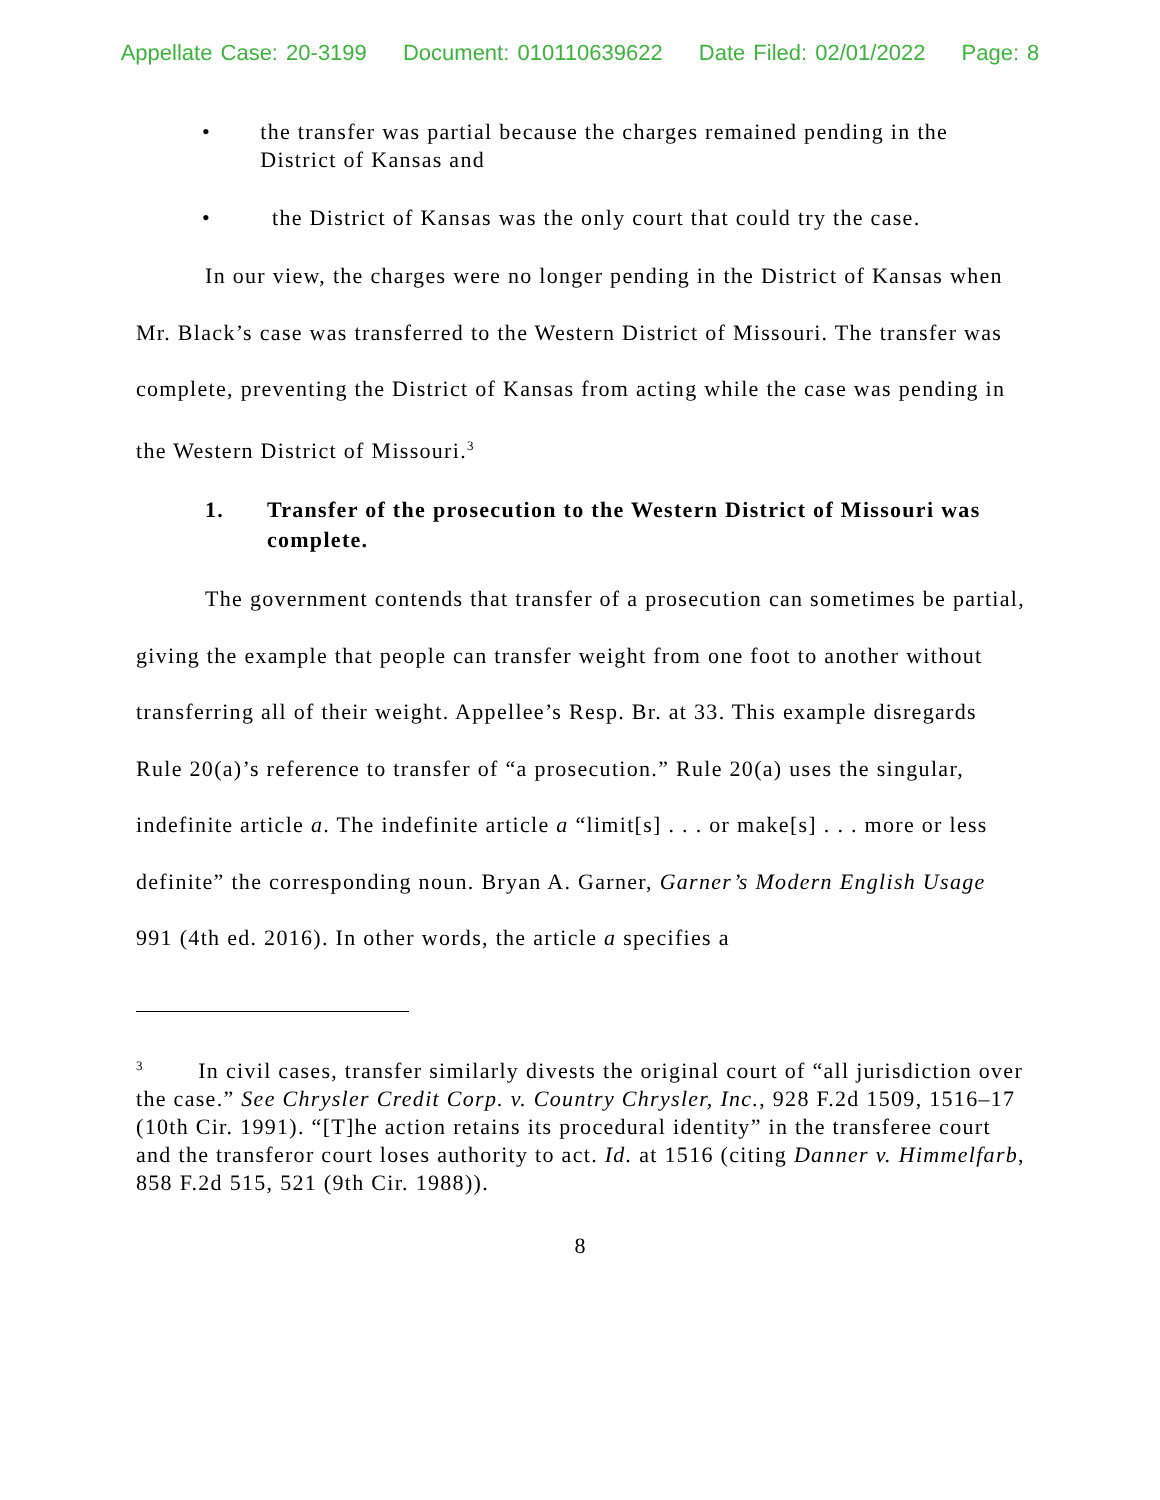Appellate Case: 20-3199 Document: 010110639622 Date Filed: 02/01/2022 Page: 8
• the transfer was partial because the charges remained pending in the District of Kansas and
• the District of Kansas was the only court that could try the case.
In our view, the charges were no longer pending in the District of Kansas when Mr. Black’s case was transferred to the Western District of Missouri. The transfer was complete, preventing the District of Kansas from acting while the case was pending in the Western District of Missouri.<sup>3</sup>
1. Transfer of the prosecution to the Western District of Missouri was complete.
The government contends that transfer of a prosecution can sometimes be partial, giving the example that people can transfer weight from one foot to another without transferring all of their weight. Appellee’s Resp. Br. at 33. This example disregards Rule 20(a)’s reference to transfer of “a prosecution.” Rule 20(a) uses the singular, indefinite article a. The indefinite article a “limit[s] . . . or make[s] . . . more or less definite” the corresponding noun. Bryan A. Garner, Garner’s Modern English Usage 991 (4th ed. 2016). In other words, the article a specifies a
<sup>3</sup> In civil cases, transfer similarly divests the original court of “all jurisdiction over the case.” See Chrysler Credit Corp. v. Country Chrysler, Inc., 928 F.2d 1509, 1516–17 (10th Cir. 1991). “[T]he action retains its procedural identity” in the transferee court and the transferor court loses authority to act. Id. at 1516 (citing Danner v. Himmelfarb, 858 F.2d 515, 521 (9th Cir. 1988)).
8